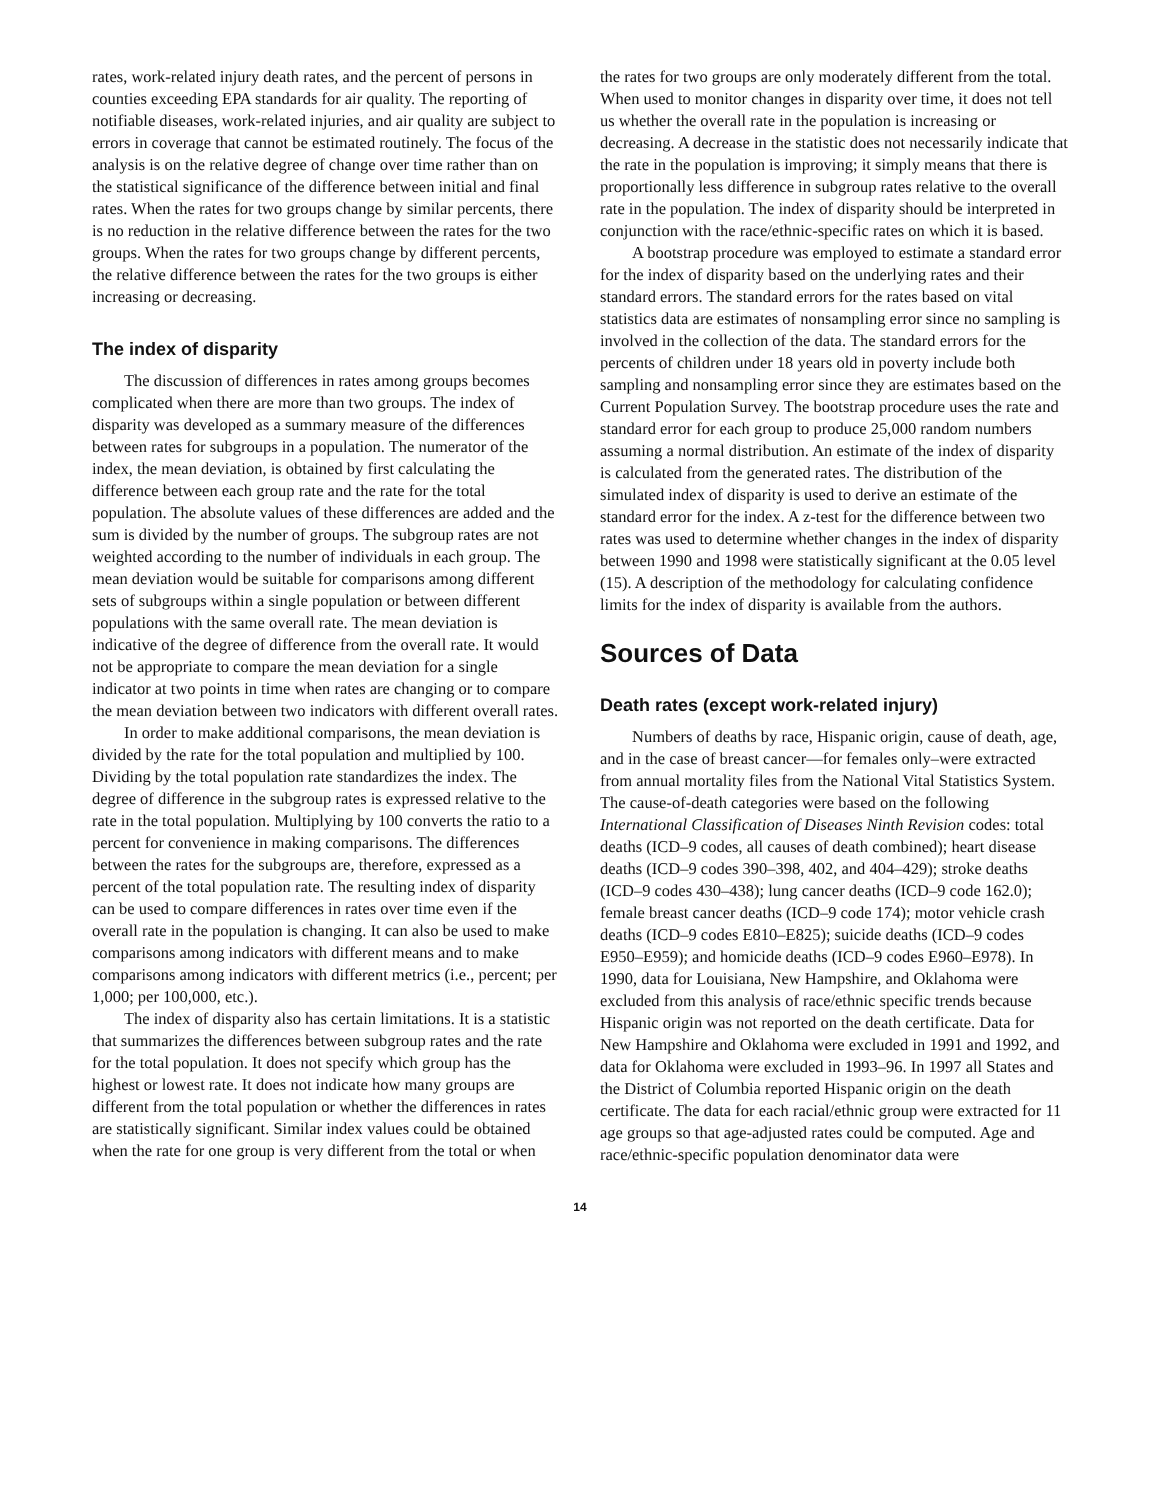rates, work-related injury death rates, and the percent of persons in counties exceeding EPA standards for air quality. The reporting of notifiable diseases, work-related injuries, and air quality are subject to errors in coverage that cannot be estimated routinely. The focus of the analysis is on the relative degree of change over time rather than on the statistical significance of the difference between initial and final rates. When the rates for two groups change by similar percents, there is no reduction in the relative difference between the rates for the two groups. When the rates for two groups change by different percents, the relative difference between the rates for the two groups is either increasing or decreasing.
The index of disparity
The discussion of differences in rates among groups becomes complicated when there are more than two groups. The index of disparity was developed as a summary measure of the differences between rates for subgroups in a population. The numerator of the index, the mean deviation, is obtained by first calculating the difference between each group rate and the rate for the total population. The absolute values of these differences are added and the sum is divided by the number of groups. The subgroup rates are not weighted according to the number of individuals in each group. The mean deviation would be suitable for comparisons among different sets of subgroups within a single population or between different populations with the same overall rate. The mean deviation is indicative of the degree of difference from the overall rate. It would not be appropriate to compare the mean deviation for a single indicator at two points in time when rates are changing or to compare the mean deviation between two indicators with different overall rates.
In order to make additional comparisons, the mean deviation is divided by the rate for the total population and multiplied by 100. Dividing by the total population rate standardizes the index. The degree of difference in the subgroup rates is expressed relative to the rate in the total population. Multiplying by 100 converts the ratio to a percent for convenience in making comparisons. The differences between the rates for the subgroups are, therefore, expressed as a percent of the total population rate. The resulting index of disparity can be used to compare differences in rates over time even if the overall rate in the population is changing. It can also be used to make comparisons among indicators with different means and to make comparisons among indicators with different metrics (i.e., percent; per 1,000; per 100,000, etc.).
The index of disparity also has certain limitations. It is a statistic that summarizes the differences between subgroup rates and the rate for the total population. It does not specify which group has the highest or lowest rate. It does not indicate how many groups are different from the total population or whether the differences in rates are statistically significant. Similar index values could be obtained when the rate for one group is very different from the total or when
the rates for two groups are only moderately different from the total. When used to monitor changes in disparity over time, it does not tell us whether the overall rate in the population is increasing or decreasing. A decrease in the statistic does not necessarily indicate that the rate in the population is improving; it simply means that there is proportionally less difference in subgroup rates relative to the overall rate in the population. The index of disparity should be interpreted in conjunction with the race/ethnic-specific rates on which it is based.
A bootstrap procedure was employed to estimate a standard error for the index of disparity based on the underlying rates and their standard errors. The standard errors for the rates based on vital statistics data are estimates of nonsampling error since no sampling is involved in the collection of the data. The standard errors for the percents of children under 18 years old in poverty include both sampling and nonsampling error since they are estimates based on the Current Population Survey. The bootstrap procedure uses the rate and standard error for each group to produce 25,000 random numbers assuming a normal distribution. An estimate of the index of disparity is calculated from the generated rates. The distribution of the simulated index of disparity is used to derive an estimate of the standard error for the index. A z-test for the difference between two rates was used to determine whether changes in the index of disparity between 1990 and 1998 were statistically significant at the 0.05 level (15). A description of the methodology for calculating confidence limits for the index of disparity is available from the authors.
Sources of Data
Death rates (except work-related injury)
Numbers of deaths by race, Hispanic origin, cause of death, age, and in the case of breast cancer—for females only–were extracted from annual mortality files from the National Vital Statistics System. The cause-of-death categories were based on the following International Classification of Diseases Ninth Revision codes: total deaths (ICD–9 codes, all causes of death combined); heart disease deaths (ICD–9 codes 390–398, 402, and 404–429); stroke deaths (ICD–9 codes 430–438); lung cancer deaths (ICD–9 code 162.0); female breast cancer deaths (ICD–9 code 174); motor vehicle crash deaths (ICD–9 codes E810–E825); suicide deaths (ICD–9 codes E950–E959); and homicide deaths (ICD–9 codes E960–E978). In 1990, data for Louisiana, New Hampshire, and Oklahoma were excluded from this analysis of race/ethnic specific trends because Hispanic origin was not reported on the death certificate. Data for New Hampshire and Oklahoma were excluded in 1991 and 1992, and data for Oklahoma were excluded in 1993–96. In 1997 all States and the District of Columbia reported Hispanic origin on the death certificate. The data for each racial/ethnic group were extracted for 11 age groups so that age-adjusted rates could be computed. Age and race/ethnic-specific population denominator data were
14